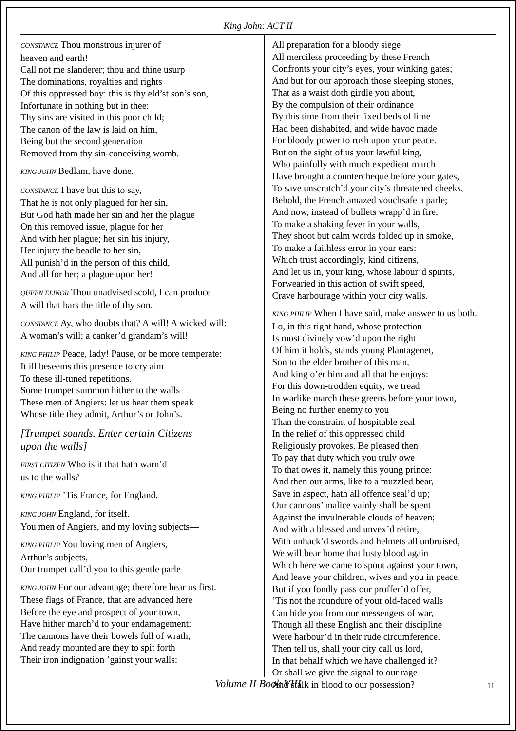King John: ACT II
CONSTANCE Thou monstrous injurer of
heaven and earth!
Call not me slanderer; thou and thine usurp
The dominations, royalties and rights
Of this oppressed boy: this is thy eld’st son’s son,
Infortunate in nothing but in thee:
Thy sins are visited in this poor child;
The canon of the law is laid on him,
Being but the second generation
Removed from thy sin-conceiving womb.
KING JOHN Bedlam, have done.
CONSTANCE I have but this to say,
That he is not only plagued for her sin,
But God hath made her sin and her the plague
On this removed issue, plague for her
And with her plague; her sin his injury,
Her injury the beadle to her sin,
All punish’d in the person of this child,
And all for her; a plague upon her!
QUEEN ELINOR Thou unadvised scold, I can produce
A will that bars the title of thy son.
CONSTANCE Ay, who doubts that? A will! A wicked will:
A woman’s will; a canker’d grandam’s will!
KING PHILIP Peace, lady! Pause, or be more temperate:
It ill beseems this presence to cry aim
To these ill-tuned repetitions.
Some trumpet summon hither to the walls
These men of Angiers: let us hear them speak
Whose title they admit, Arthur’s or John’s.
[Trumpet sounds. Enter certain Citizens
upon the walls]
FIRST CITIZEN Who is it that hath warn’d
us to the walls?
KING PHILIP ’Tis France, for England.
KING JOHN England, for itself.
You men of Angiers, and my loving subjects—
KING PHILIP You loving men of Angiers,
Arthur’s subjects,
Our trumpet call’d you to this gentle parle—
KING JOHN For our advantage; therefore hear us first.
These flags of France, that are advanced here
Before the eye and prospect of your town,
Have hither march’d to your endamagement:
The cannons have their bowels full of wrath,
And ready mounted are they to spit forth
Their iron indignation ’gainst your walls:
All preparation for a bloody siege
All merciless proceeding by these French
Confronts your city’s eyes, your winking gates;
And but for our approach those sleeping stones,
That as a waist doth girdle you about,
By the compulsion of their ordinance
By this time from their fixed beds of lime
Had been dishabited, and wide havoc made
For bloody power to rush upon your peace.
But on the sight of us your lawful king,
Who painfully with much expedient march
Have brought a countercheque before your gates,
To save unscratch’d your city’s threatened cheeks,
Behold, the French amazed vouchsafe a parle;
And now, instead of bullets wrapp’d in fire,
To make a shaking fever in your walls,
They shoot but calm words folded up in smoke,
To make a faithless error in your ears:
Which trust accordingly, kind citizens,
And let us in, your king, whose labour’d spirits,
Forwearied in this action of swift speed,
Crave harbourage within your city walls.
KING PHILIP When I have said, make answer to us both.
Lo, in this right hand, whose protection
Is most divinely vow’d upon the right
Of him it holds, stands young Plantagenet,
Son to the elder brother of this man,
And king o’er him and all that he enjoys:
For this down-trodden equity, we tread
In warlike march these greens before your town,
Being no further enemy to you
Than the constraint of hospitable zeal
In the relief of this oppressed child
Religiously provokes. Be pleased then
To pay that duty which you truly owe
To that owes it, namely this young prince:
And then our arms, like to a muzzled bear,
Save in aspect, hath all offence seal’d up;
Our cannons’ malice vainly shall be spent
Against the invulnerable clouds of heaven;
And with a blessed and unvex’d retire,
With unhack’d swords and helmets all unbruised,
We will bear home that lusty blood again
Which here we came to spout against your town,
And leave your children, wives and you in peace.
But if you fondly pass our proffer’d offer,
’Tis not the roundure of your old-faced walls
Can hide you from our messengers of war,
Though all these English and their discipline
Were harbour’d in their rude circumference.
Then tell us, shall your city call us lord,
In that behalf which we have challenged it?
Or shall we give the signal to our rage
And stalk in blood to our possession?
Volume II Book VIII 11